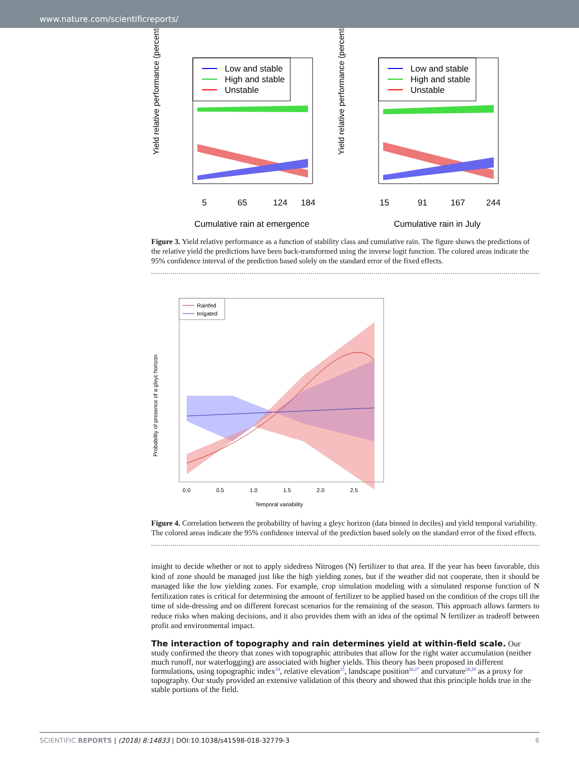www.nature.com/scientificreports/
Yield relative performance (percentile)
Low and stable
High and stable
Unstable
5
65
124
184
Cumulative rain at emergence
Yield relative performance (percentile)
Low and stable
High and stable
Unstable
15
91
167
244
Cumulative rain in July
Figure 3. Yield relative performance as a function of stability class and cumulative rain. The figure shows the predictions of the relative yield the predictions have been back-transformed using the inverse logit function. The colored areas indicate the 95% confidence interval of the prediction based solely on the standard error of the fixed effects.
Probability of presence of a gleyc horizon
Rainfed
Irrigated
0.0
0.5
1.0
1.5
2.0
2.5
Temporal variability
Figure 4. Correlation between the probability of having a gleyc horizon (data binned in deciles) and yield temporal variability. The colored areas indicate the 95% confidence interval of the prediction based solely on the standard error of the fixed effects.
insight to decide whether or not to apply sidedress Nitrogen (N) fertilizer to that area. If the year has been favorable, this kind of zone should be managed just like the high yielding zones, but if the weather did not cooperate, then it should be managed like the low yielding zones. For example, crop simulation modeling with a simulated response function of N fertilization rates is critical for determining the amount of fertilizer to be applied based on the condition of the crops till the time of side-dressing and on different forecast scenarios for the remaining of the season. This approach allows farmers to reduce risks when making decisions, and it also provides them with an idea of the optimal N fertilizer as tradeoff between profit and environmental impact.
The interaction of topography and rain determines yield at within-field scale.
Our study confirmed the theory that zones with topographic attributes that allow for the right water accumulation (neither much runoff, nor waterlogging) are associated with higher yields. This theory has been proposed in different formulations, using topographic index<sup>24</sup>, relative elevation<sup>25</sup>, landscape position<sup>26,27</sup> and curvature<sup>28,29</sup> as a proxy for topography. Our study provided an extensive validation of this theory and showed that this principle holds true in the stable portions of the field.
SCIENTIFIC REPORTS | (2018) 8:14833 | DOI:10.1038/s41598-018-32779-3 6